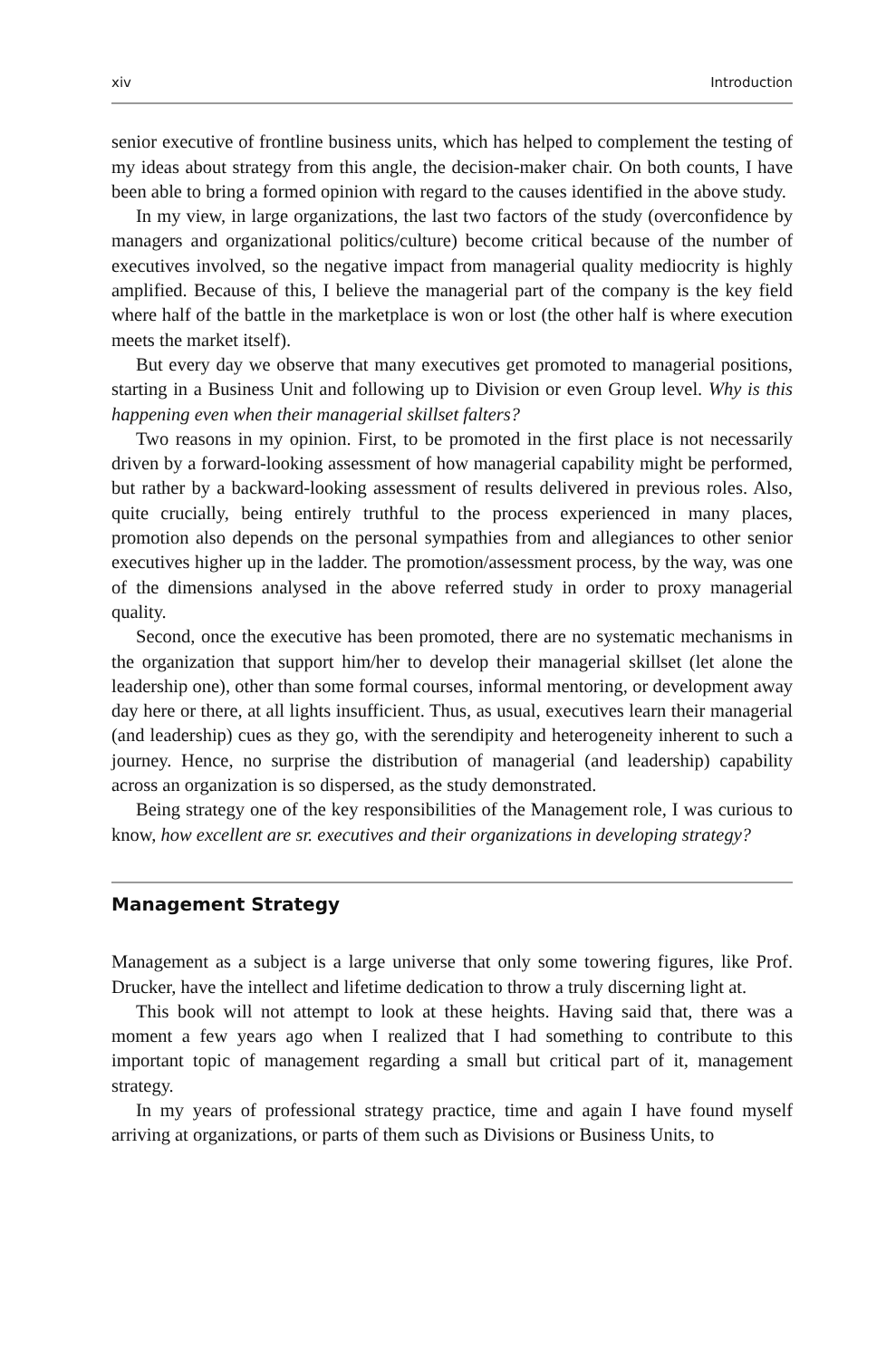xiv Introduction
senior executive of frontline business units, which has helped to complement the testing of my ideas about strategy from this angle, the decision-maker chair. On both counts, I have been able to bring a formed opinion with regard to the causes identified in the above study.
In my view, in large organizations, the last two factors of the study (overconfidence by managers and organizational politics/culture) become critical because of the number of executives involved, so the negative impact from managerial quality mediocrity is highly amplified. Because of this, I believe the managerial part of the company is the key field where half of the battle in the marketplace is won or lost (the other half is where execution meets the market itself).
But every day we observe that many executives get promoted to managerial positions, starting in a Business Unit and following up to Division or even Group level. Why is this happening even when their managerial skillset falters?
Two reasons in my opinion. First, to be promoted in the first place is not necessarily driven by a forward-looking assessment of how managerial capability might be performed, but rather by a backward-looking assessment of results delivered in previous roles. Also, quite crucially, being entirely truthful to the process experienced in many places, promotion also depends on the personal sympathies from and allegiances to other senior executives higher up in the ladder. The promotion/assessment process, by the way, was one of the dimensions analysed in the above referred study in order to proxy managerial quality.
Second, once the executive has been promoted, there are no systematic mechanisms in the organization that support him/her to develop their managerial skillset (let alone the leadership one), other than some formal courses, informal mentoring, or development away day here or there, at all lights insufficient. Thus, as usual, executives learn their managerial (and leadership) cues as they go, with the serendipity and heterogeneity inherent to such a journey. Hence, no surprise the distribution of managerial (and leadership) capability across an organization is so dispersed, as the study demonstrated.
Being strategy one of the key responsibilities of the Management role, I was curious to know, how excellent are sr. executives and their organizations in developing strategy?
Management Strategy
Management as a subject is a large universe that only some towering figures, like Prof. Drucker, have the intellect and lifetime dedication to throw a truly discerning light at.
This book will not attempt to look at these heights. Having said that, there was a moment a few years ago when I realized that I had something to contribute to this important topic of management regarding a small but critical part of it, management strategy.
In my years of professional strategy practice, time and again I have found myself arriving at organizations, or parts of them such as Divisions or Business Units, to